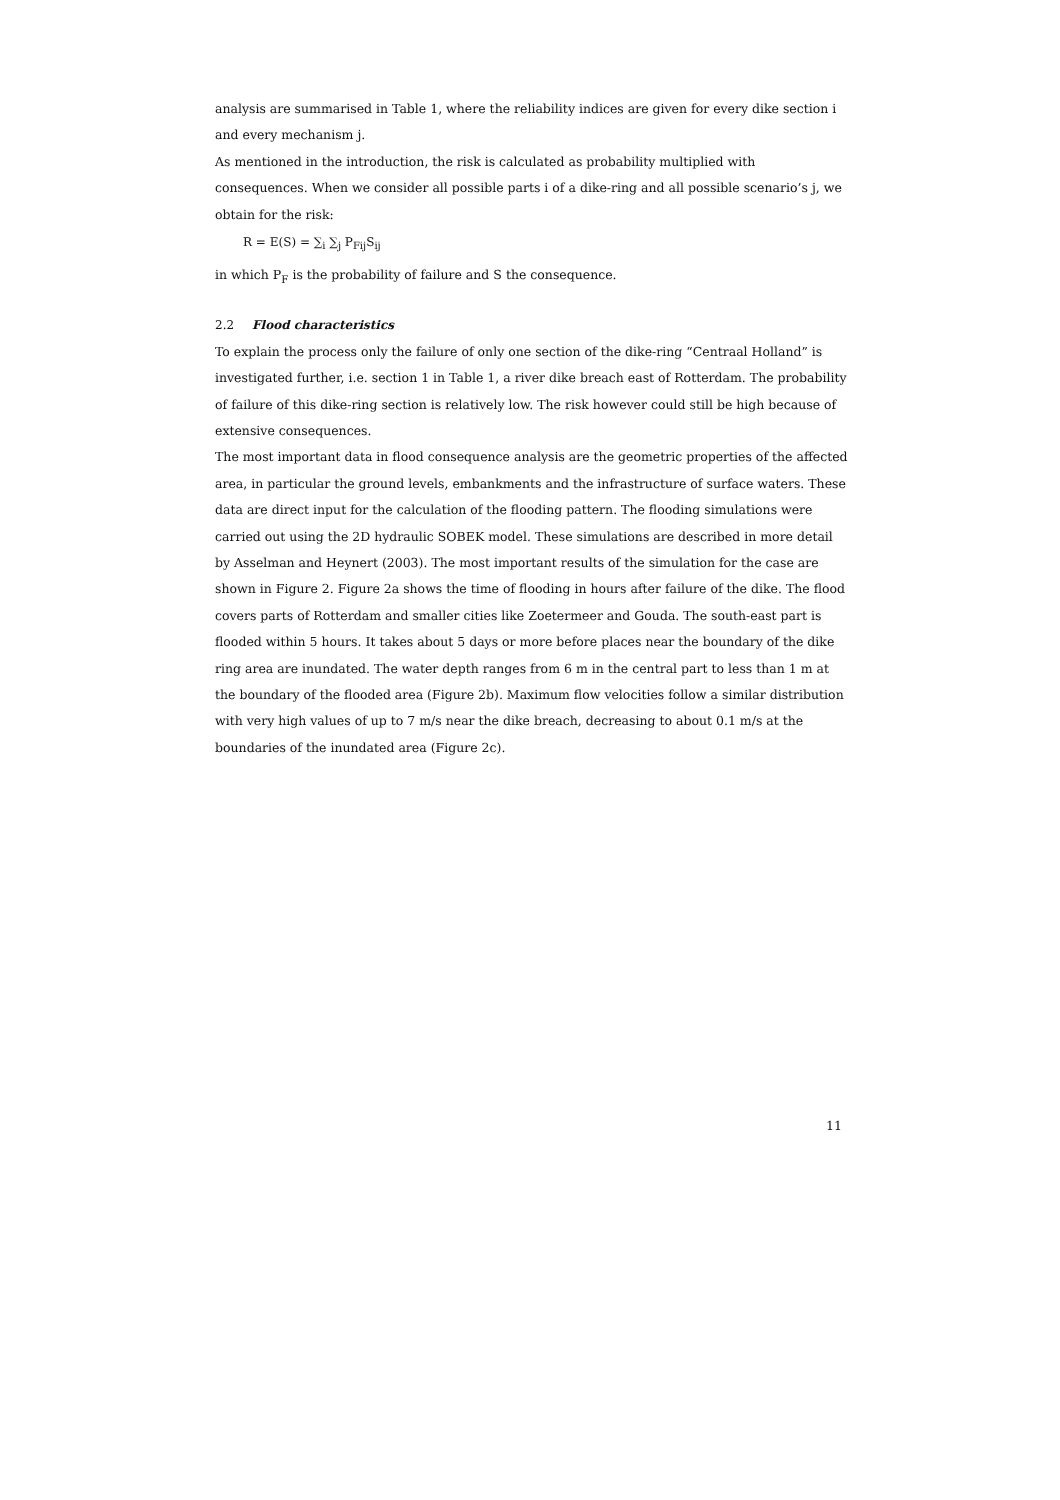analysis are summarised in Table 1, where the reliability indices are given for every dike section i and every mechanism j.
As mentioned in the introduction, the risk is calculated as probability multiplied with consequences. When we consider all possible parts i of a dike-ring and all possible scenario’s j, we obtain for the risk:
R = E(S) = ∑<sub>i</sub> ∑<sub>j</sub> P<sub>Fij</sub>S<sub>ij</sub>
in which P<sub>F</sub> is the probability of failure and S the consequence.
2.2 Flood characteristics
To explain the process only the failure of only one section of the dike-ring “Centraal Holland” is investigated further, i.e. section 1 in Table 1, a river dike breach east of Rotterdam. The probability of failure of this dike-ring section is relatively low. The risk however could still be high because of extensive consequences.
The most important data in flood consequence analysis are the geometric properties of the affected area, in particular the ground levels, embankments and the infrastructure of surface waters. These data are direct input for the calculation of the flooding pattern. The flooding simulations were carried out using the 2D hydraulic SOBEK model. These simulations are described in more detail by Asselman and Heynert (2003). The most important results of the simulation for the case are shown in Figure 2. Figure 2a shows the time of flooding in hours after failure of the dike. The flood covers parts of Rotterdam and smaller cities like Zoetermeer and Gouda. The south-east part is flooded within 5 hours. It takes about 5 days or more before places near the boundary of the dike ring area are inundated. The water depth ranges from 6 m in the central part to less than 1 m at the boundary of the flooded area (Figure 2b). Maximum flow velocities follow a similar distribution with very high values of up to 7 m/s near the dike breach, decreasing to about 0.1 m/s at the boundaries of the inundated area (Figure 2c).
11